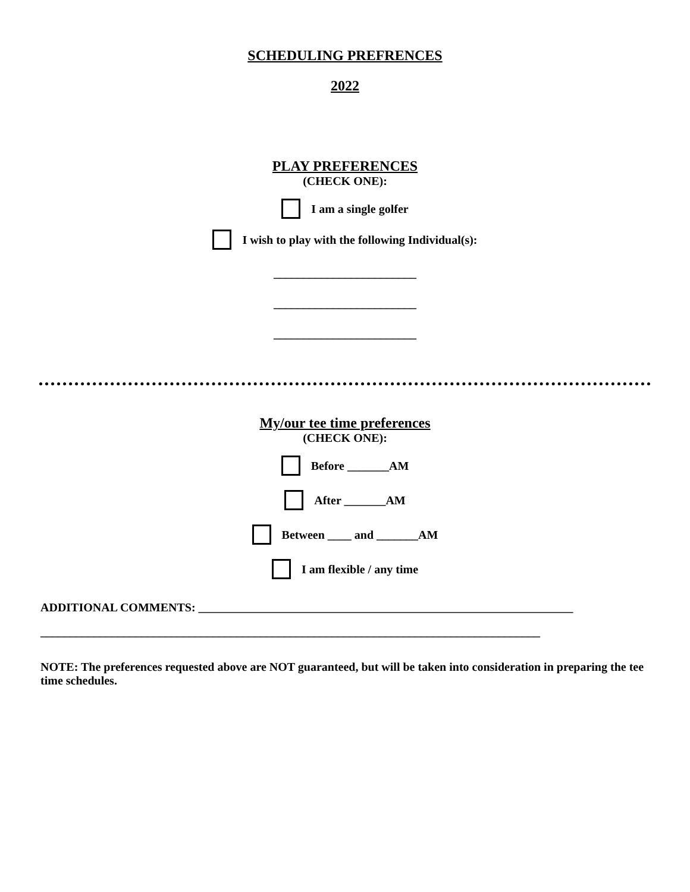SCHEDULING PREFRENCES
2022
PLAY PREFERENCES
(CHECK ONE):
I am a single golfer
I wish to play with the following Individual(s):
________________________
________________________
________________________
My/our tee time preferences
(CHECK ONE):
Before _______AM
After _______AM
Between ____ and _______AM
I am flexible / any time
ADDITIONAL COMMENTS: _______________________________________________________________
____________________________________________________________________________________
NOTE: The preferences requested above are NOT guaranteed, but will be taken into consideration in preparing the tee time schedules.